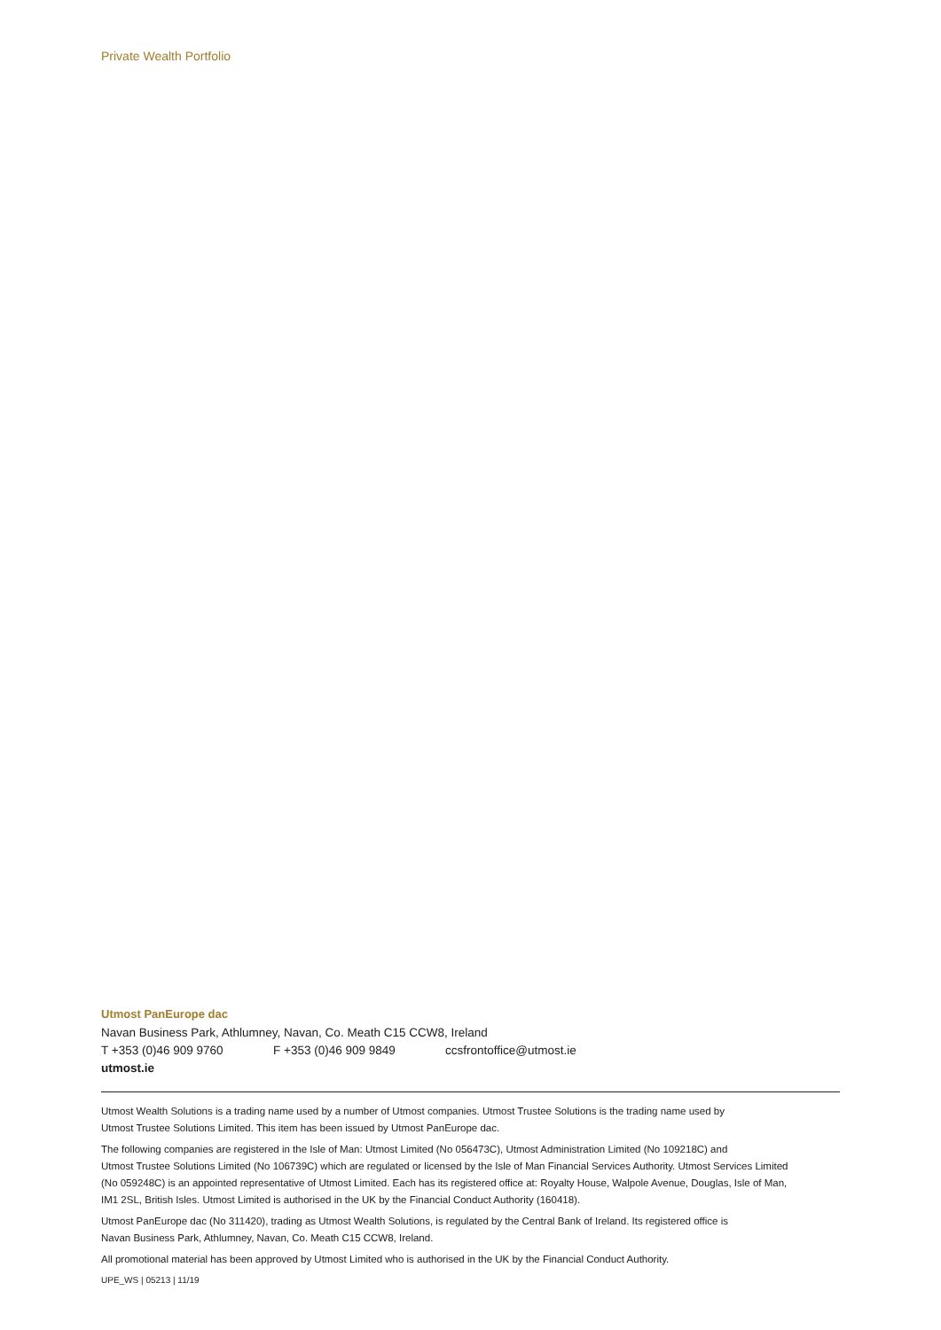Private Wealth Portfolio
Utmost PanEurope dac
Navan Business Park, Athlumney, Navan, Co. Meath C15 CCW8, Ireland
T +353 (0)46 909 9760 F +353 (0)46 909 9849 ccsfrontoffice@utmost.ie
utmost.ie
Utmost Wealth Solutions is a trading name used by a number of Utmost companies. Utmost Trustee Solutions is the trading name used by
Utmost Trustee Solutions Limited. This item has been issued by Utmost PanEurope dac.
The following companies are registered in the Isle of Man: Utmost Limited (No 056473C), Utmost Administration Limited (No 109218C) and
Utmost Trustee Solutions Limited (No 106739C) which are regulated or licensed by the Isle of Man Financial Services Authority. Utmost Services Limited
(No 059248C) is an appointed representative of Utmost Limited. Each has its registered office at: Royalty House, Walpole Avenue, Douglas, Isle of Man,
IM1 2SL, British Isles. Utmost Limited is authorised in the UK by the Financial Conduct Authority (160418).
Utmost PanEurope dac (No 311420), trading as Utmost Wealth Solutions, is regulated by the Central Bank of Ireland. Its registered office is
Navan Business Park, Athlumney, Navan, Co. Meath C15 CCW8, Ireland.
All promotional material has been approved by Utmost Limited who is authorised in the UK by the Financial Conduct Authority.
UPE_WS | 05213 | 11/19